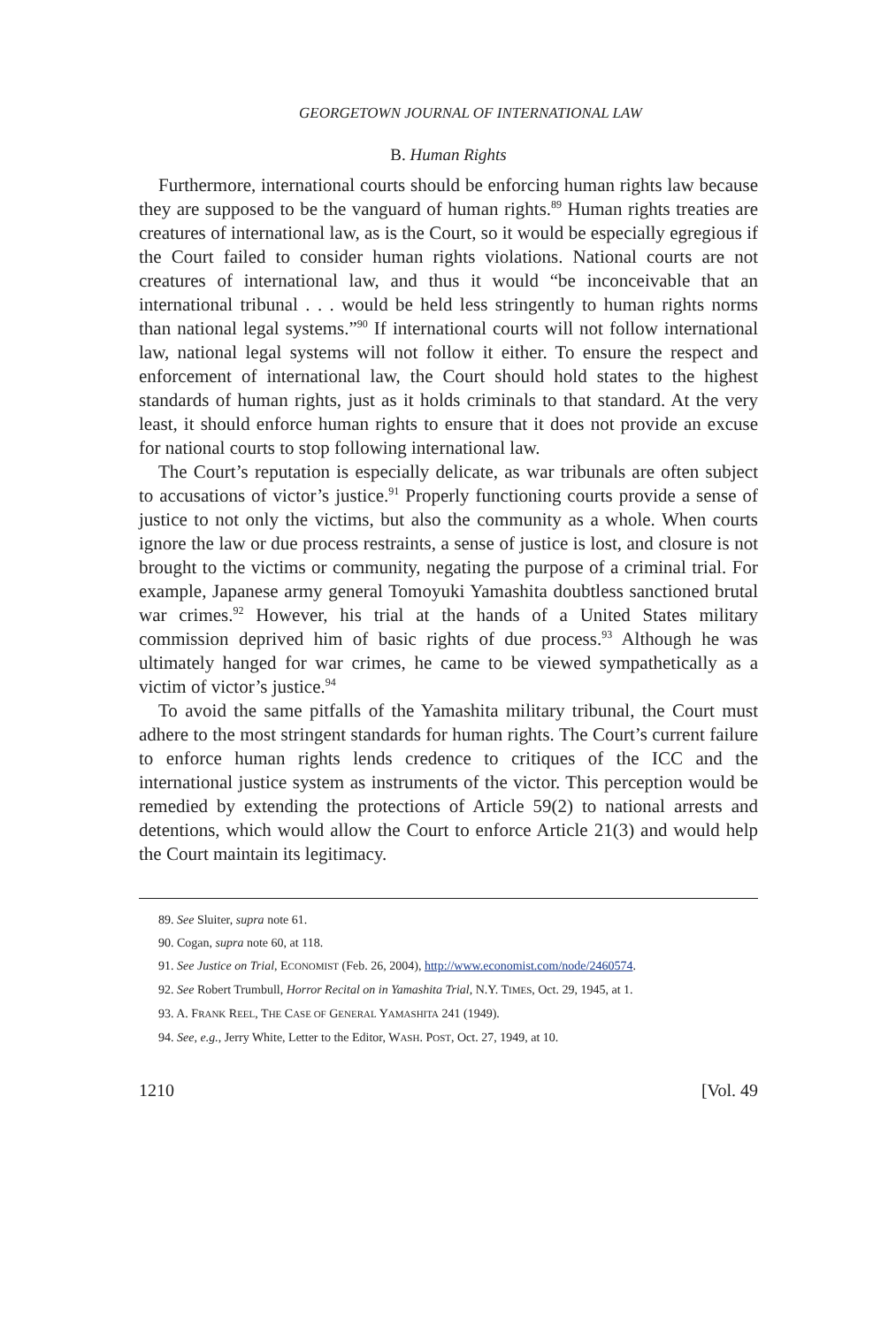GEORGETOWN JOURNAL OF INTERNATIONAL LAW
B. Human Rights
Furthermore, international courts should be enforcing human rights law because they are supposed to be the vanguard of human rights.<sup>89</sup> Human rights treaties are creatures of international law, as is the Court, so it would be especially egregious if the Court failed to consider human rights violations. National courts are not creatures of international law, and thus it would “be inconceivable that an international tribunal . . . would be held less stringently to human rights norms than national legal systems.”<sup>90</sup> If international courts will not follow international law, national legal systems will not follow it either. To ensure the respect and enforcement of international law, the Court should hold states to the highest standards of human rights, just as it holds criminals to that standard. At the very least, it should enforce human rights to ensure that it does not provide an excuse for national courts to stop following international law.
The Court’s reputation is especially delicate, as war tribunals are often subject to accusations of victor’s justice.<sup>91</sup> Properly functioning courts provide a sense of justice to not only the victims, but also the community as a whole. When courts ignore the law or due process restraints, a sense of justice is lost, and closure is not brought to the victims or community, negating the purpose of a criminal trial. For example, Japanese army general Tomoyuki Yamashita doubtless sanctioned brutal war crimes.<sup>92</sup> However, his trial at the hands of a United States military commission deprived him of basic rights of due process.<sup>93</sup> Although he was ultimately hanged for war crimes, he came to be viewed sympathetically as a victim of victor’s justice.<sup>94</sup>
To avoid the same pitfalls of the Yamashita military tribunal, the Court must adhere to the most stringent standards for human rights. The Court’s current failure to enforce human rights lends credence to critiques of the ICC and the international justice system as instruments of the victor. This perception would be remedied by extending the protections of Article 59(2) to national arrests and detentions, which would allow the Court to enforce Article 21(3) and would help the Court maintain its legitimacy.
89. See Sluiter, supra note 61.
90. Cogan, supra note 60, at 118.
91. See Justice on Trial, ECONOMIST (Feb. 26, 2004), http://www.economist.com/node/2460574.
92. See Robert Trumbull, Horror Recital on in Yamashita Trial, N.Y. TIMES, Oct. 29, 1945, at 1.
93. A. FRANK REEL, THE CASE OF GENERAL YAMASHITA 241 (1949).
94. See, e.g., Jerry White, Letter to the Editor, WASH. POST, Oct. 27, 1949, at 10.
1210 [Vol. 49